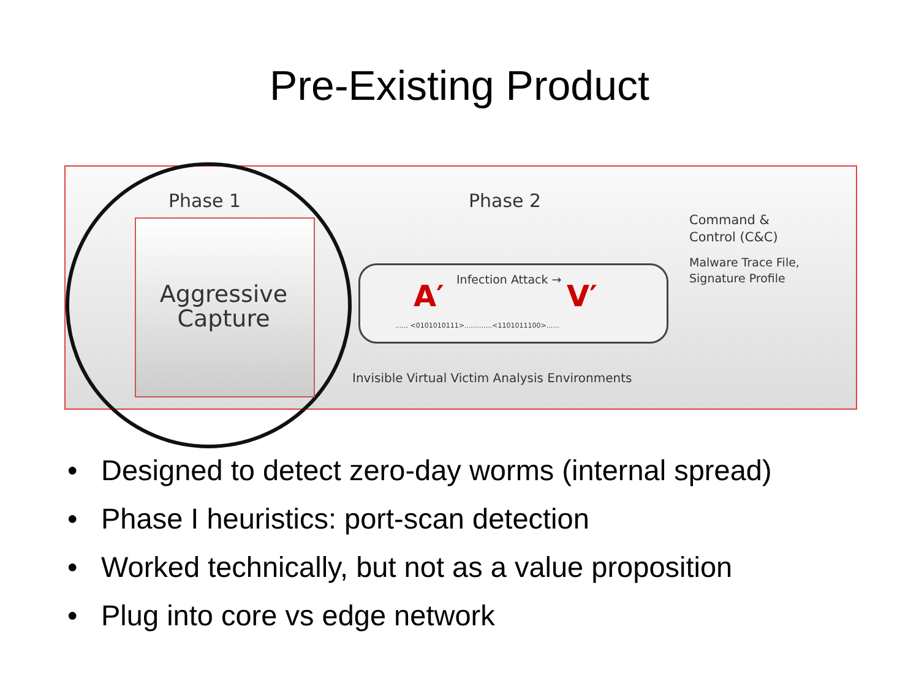Pre-Existing Product
Phase 1
Aggressive
Capture
Phase 2
A′ Infection Attack → V′
...... <0101010111>.............<1101011100>......
Command &
Control (C&C)
Malware Trace File,
Signature Profile
Invisible Virtual Victim Analysis Environments
• Designed to detect zero-day worms (internal spread)
• Phase I heuristics: port-scan detection
• Worked technically, but not as a value proposition
• Plug into core vs edge network